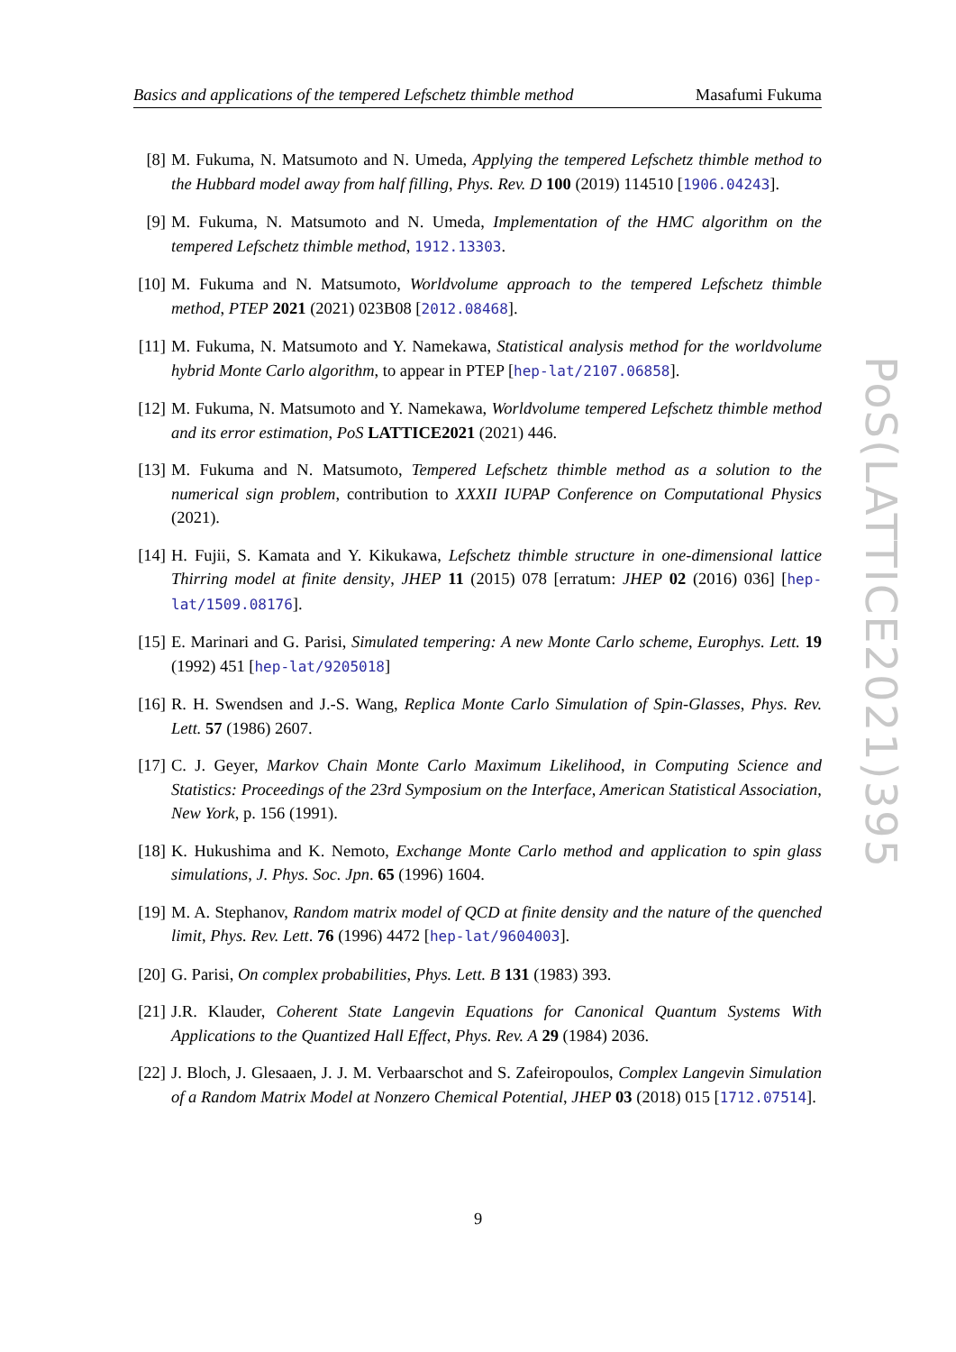Basics and applications of the tempered Lefschetz thimble method Masafumi Fukuma
[8] M. Fukuma, N. Matsumoto and N. Umeda, Applying the tempered Lefschetz thimble method to the Hubbard model away from half filling, Phys. Rev. D 100 (2019) 114510 [1906.04243].
[9] M. Fukuma, N. Matsumoto and N. Umeda, Implementation of the HMC algorithm on the tempered Lefschetz thimble method, 1912.13303.
[10]
M. Fukuma and N. Matsumoto, Worldvolume approach to the tempered Lefschetz thimble method, PTEP 2021 (2021) 023B08 [2012.08468].
[11]
M. Fukuma, N. Matsumoto and Y. Namekawa, Statistical analysis method for the worldvolume hybrid Monte Carlo algorithm, to appear in PTEP [hep-lat/2107.06858].
[12]
M. Fukuma, N. Matsumoto and Y. Namekawa, Worldvolume tempered Lefschetz thimble method and its error estimation, PoS LATTICE2021 (2021) 446.
[13]
M. Fukuma and N. Matsumoto, Tempered Lefschetz thimble method as a solution to the numerical sign problem, contribution to XXXII IUPAP Conference on Computational Physics (2021).
[14]
H. Fujii, S. Kamata and Y. Kikukawa, Lefschetz thimble structure in one-dimensional lattice Thirring model at finite density, JHEP 11 (2015) 078 [erratum: JHEP 02 (2016) 036] [hep-lat/1509.08176].
[15]
E. Marinari and G. Parisi, Simulated tempering: A new Monte Carlo scheme, Europhys. Lett. 19 (1992) 451 [hep-lat/9205018]
[16]
R. H. Swendsen and J.-S. Wang, Replica Monte Carlo Simulation of Spin-Glasses, Phys. Rev. Lett. 57 (1986) 2607.
[17]
C. J. Geyer, Markov Chain Monte Carlo Maximum Likelihood, in Computing Science and Statistics: Proceedings of the 23rd Symposium on the Interface, American Statistical Association, New York, p. 156 (1991).
[18]
K. Hukushima and K. Nemoto, Exchange Monte Carlo method and application to spin glass simulations, J. Phys. Soc. Jpn. 65 (1996) 1604.
[19]
M. A. Stephanov, Random matrix model of QCD at finite density and the nature of the quenched limit, Phys. Rev. Lett. 76 (1996) 4472 [hep-lat/9604003].
[20]
G. Parisi, On complex probabilities, Phys. Lett. B 131 (1983) 393.
[21]
J.R. Klauder, Coherent State Langevin Equations for Canonical Quantum Systems With Applications to the Quantized Hall Effect, Phys. Rev. A 29 (1984) 2036.
[22]
J. Bloch, J. Glesaaen, J. J. M. Verbaarschot and S. Zafeiropoulos, Complex Langevin Simulation of a Random Matrix Model at Nonzero Chemical Potential, JHEP 03 (2018) 015 [1712.07514].
PoS(LATTICE2021)395
9